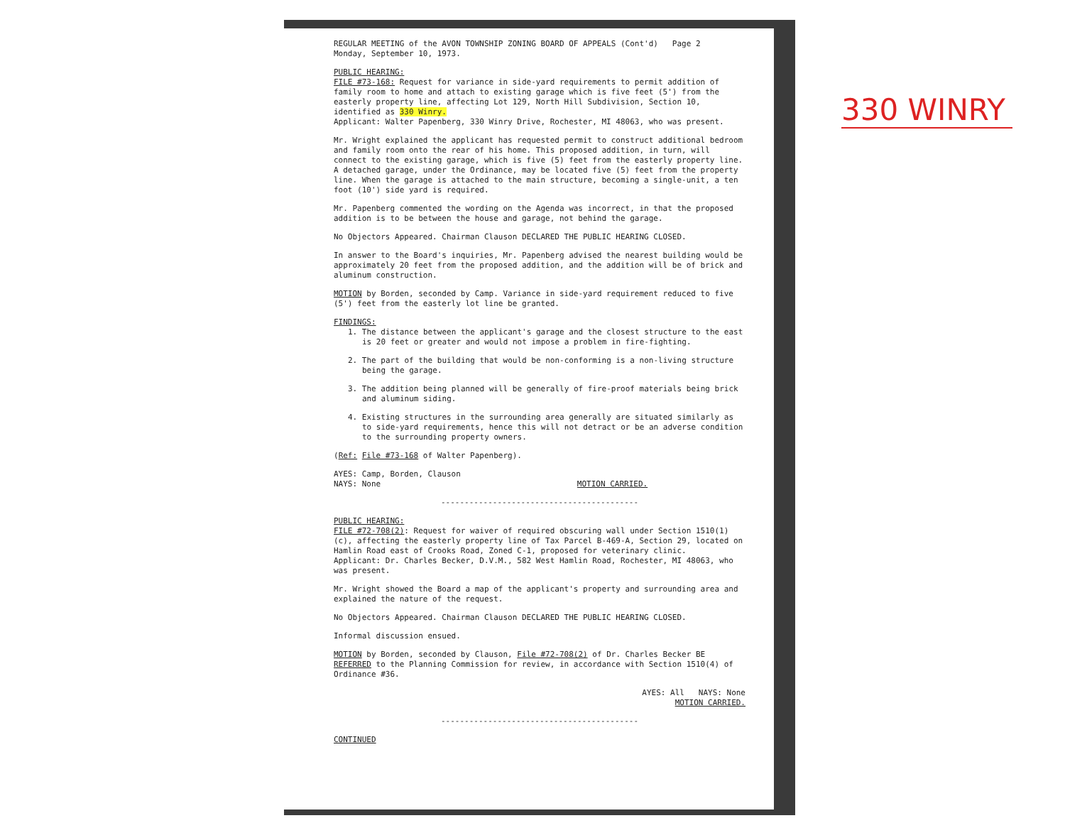REGULAR MEETING of the AVON TOWNSHIP ZONING BOARD OF APPEALS (Cont'd) Page 2
Monday, September 10, 1973.
PUBLIC HEARING:
FILE #73-168: Request for variance in side-yard requirements to permit addition of family room to home and attach to existing garage which is five feet (5') from the easterly property line, affecting Lot 129, North Hill Subdivision, Section 10, identified as 330 Winry.
Applicant: Walter Papenberg, 330 Winry Drive, Rochester, MI 48063, who was present.
Mr. Wright explained the applicant has requested permit to construct additional bedroom and family room onto the rear of his home. This proposed addition, in turn, will connect to the existing garage, which is five (5) feet from the easterly property line. A detached garage, under the Ordinance, may be located five (5) feet from the property line. When the garage is attached to the main structure, becoming a single-unit, a ten foot (10') side yard is required.
Mr. Papenberg commented the wording on the Agenda was incorrect, in that the proposed addition is to be between the house and garage, not behind the garage.
No Objectors Appeared. Chairman Clauson DECLARED THE PUBLIC HEARING CLOSED.
In answer to the Board's inquiries, Mr. Papenberg advised the nearest building would be approximately 20 feet from the proposed addition, and the addition will be of brick and aluminum construction.
MOTION by Borden, seconded by Camp. Variance in side-yard requirement reduced to five (5') feet from the easterly lot line be granted.
FINDINGS:
1. The distance between the applicant's garage and the closest structure to the east is 20 feet or greater and would not impose a problem in fire-fighting.
2. The part of the building that would be non-conforming is a non-living structure being the garage.
3. The addition being planned will be generally of fire-proof materials being brick and aluminum siding.
4. Existing structures in the surrounding area generally are situated similarly as to side-yard requirements, hence this will not detract or be an adverse condition to the surrounding property owners.
(Ref: File #73-168 of Walter Papenberg).
AYES: Camp, Borden, Clauson
NAYS: None MOTION CARRIED.
------------------------------------------
PUBLIC HEARING:
FILE #72-708(2): Request for waiver of required obscuring wall under Section 1510(1) (c), affecting the easterly property line of Tax Parcel B-469-A, Section 29, located on Hamlin Road east of Crooks Road, Zoned C-1, proposed for veterinary clinic.
Applicant: Dr. Charles Becker, D.V.M., 582 West Hamlin Road, Rochester, MI 48063, who was present.
Mr. Wright showed the Board a map of the applicant's property and surrounding area and explained the nature of the request.
No Objectors Appeared. Chairman Clauson DECLARED THE PUBLIC HEARING CLOSED.
Informal discussion ensued.
MOTION by Borden, seconded by Clauson, File #72-708(2) of Dr. Charles Becker BE REFERRED to the Planning Commission for review, in accordance with Section 1510(4) of Ordinance #36.
AYES: All NAYS: None
MOTION CARRIED.
------------------------------------------
CONTINUED
330 WINRY